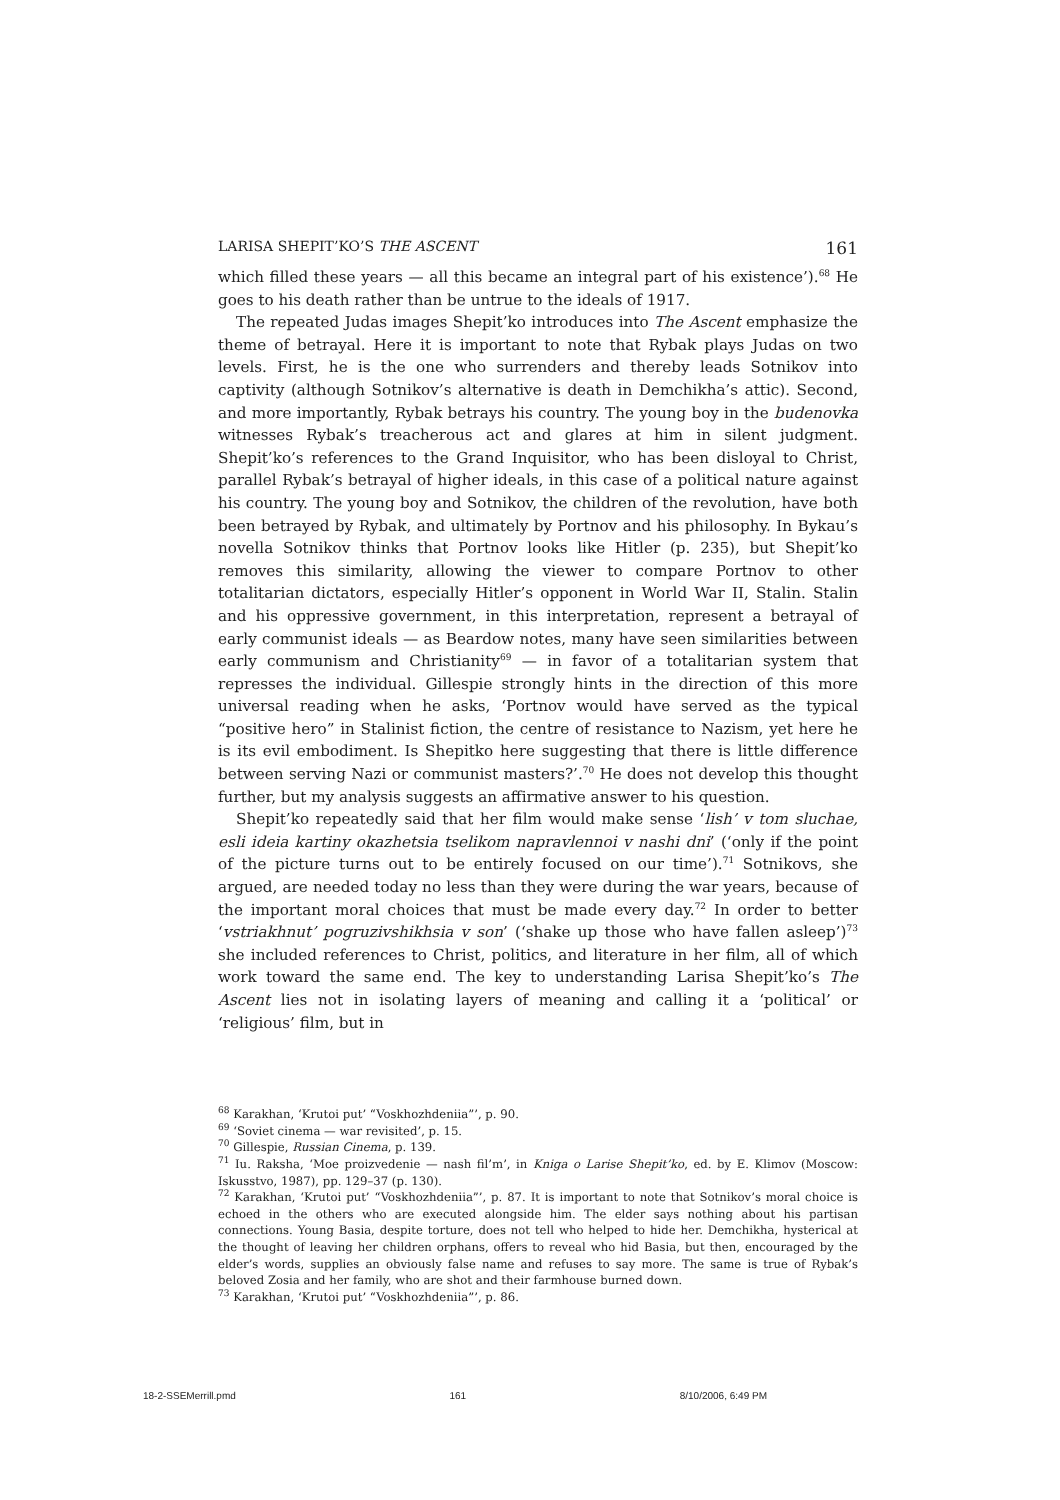LARISA SHEPIT’KO’S THE ASCENT 161
which filled these years — all this became an integral part of his existence’).<sup>68</sup> He goes to his death rather than be untrue to the ideals of 1917.
The repeated Judas images Shepit’ko introduces into The Ascent emphasize the theme of betrayal. Here it is important to note that Rybak plays Judas on two levels. First, he is the one who surrenders and thereby leads Sotnikov into captivity (although Sotnikov’s alternative is death in Demchikha’s attic). Second, and more importantly, Rybak betrays his country. The young boy in the budenovka witnesses Rybak’s treacherous act and glares at him in silent judgment. Shepit’ko’s references to the Grand Inquisitor, who has been disloyal to Christ, parallel Rybak’s betrayal of higher ideals, in this case of a political nature against his country. The young boy and Sotnikov, the children of the revolution, have both been betrayed by Rybak, and ultimately by Portnov and his philosophy. In Bykau’s novella Sotnikov thinks that Portnov looks like Hitler (p. 235), but Shepit’ko removes this similarity, allowing the viewer to compare Portnov to other totalitarian dictators, especially Hitler’s opponent in World War II, Stalin. Stalin and his oppressive government, in this interpretation, represent a betrayal of early communist ideals — as Beardow notes, many have seen similarities between early communism and Christianity<sup>69</sup> — in favor of a totalitarian system that represses the individual. Gillespie strongly hints in the direction of this more universal reading when he asks, ‘Portnov would have served as the typical “positive hero” in Stalinist fiction, the centre of resistance to Nazism, yet here he is its evil embodiment. Is Shepitko here suggesting that there is little difference between serving Nazi or communist masters?’.<sup>70</sup> He does not develop this thought further, but my analysis suggests an affirmative answer to his question.
Shepit’ko repeatedly said that her film would make sense ‘lish’ v tom sluchae, esli ideia kartiny okazhetsia tselikom napravlennoi v nashi dni’ (‘only if the point of the picture turns out to be entirely focused on our time’).<sup>71</sup> Sotnikovs, she argued, are needed today no less than they were during the war years, because of the important moral choices that must be made every day.<sup>72</sup> In order to better ‘vstriakhnut’ pogruzivshikhsia v son’ (‘shake up those who have fallen asleep’)<sup>73</sup> she included references to Christ, politics, and literature in her film, all of which work toward the same end. The key to understanding Larisa Shepit’ko’s The Ascent lies not in isolating layers of meaning and calling it a ‘political’ or ‘religious’ film, but in
<sup>68</sup> Karakhan, ‘Krutoi put’ “Voskhozhdeniia”’, p. 90.
<sup>69</sup> ‘Soviet cinema — war revisited’, p. 15.
<sup>70</sup> Gillespie, Russian Cinema, p. 139.
<sup>71</sup> Iu. Raksha, ‘Moe proizvedenie — nash fil’m’, in Kniga o Larise Shepit’ko, ed. by E. Klimov (Moscow: Iskusstvo, 1987), pp. 129–37 (p. 130).
<sup>72</sup> Karakhan, ‘Krutoi put’ “Voskhozhdeniia”’, p. 87. It is important to note that Sotnikov’s moral choice is echoed in the others who are executed alongside him. The elder says nothing about his partisan connections. Young Basia, despite torture, does not tell who helped to hide her. Demchikha, hysterical at the thought of leaving her children orphans, offers to reveal who hid Basia, but then, encouraged by the elder’s words, supplies an obviously false name and refuses to say more. The same is true of Rybak’s beloved Zosia and her family, who are shot and their farmhouse burned down.
<sup>73</sup> Karakhan, ‘Krutoi put’ “Voskhozhdeniia”’, p. 86.
18-2-SSEMerrill.pmd 161 8/10/2006, 6:49 PM